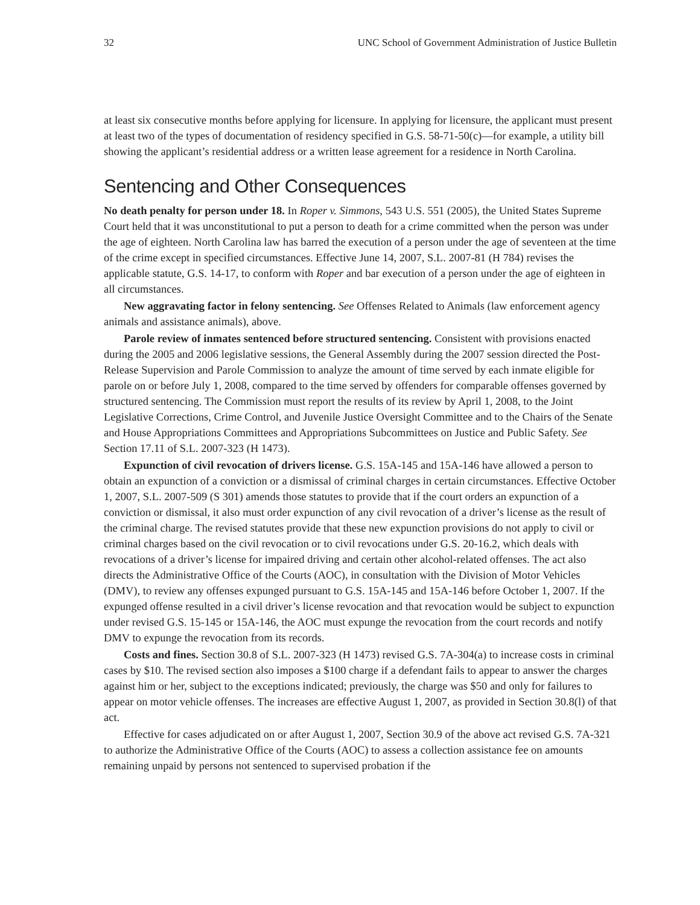32 UNC School of Government Administration of Justice Bulletin
at least six consecutive months before applying for licensure. In applying for licensure, the applicant must present at least two of the types of documentation of residency specified in G.S. 58-71-50(c)—for example, a utility bill showing the applicant’s residential address or a written lease agreement for a residence in North Carolina.
Sentencing and Other Consequences
No death penalty for person under 18. In Roper v. Simmons, 543 U.S. 551 (2005), the United States Supreme Court held that it was unconstitutional to put a person to death for a crime committed when the person was under the age of eighteen. North Carolina law has barred the execution of a person under the age of seventeen at the time of the crime except in specified circumstances. Effective June 14, 2007, S.L. 2007-81 (H 784) revises the applicable statute, G.S. 14-17, to conform with Roper and bar execution of a person under the age of eighteen in all circumstances.
New aggravating factor in felony sentencing. See Offenses Related to Animals (law enforcement agency animals and assistance animals), above.
Parole review of inmates sentenced before structured sentencing. Consistent with provisions enacted during the 2005 and 2006 legislative sessions, the General Assembly during the 2007 session directed the Post-Release Supervision and Parole Commission to analyze the amount of time served by each inmate eligible for parole on or before July 1, 2008, compared to the time served by offenders for comparable offenses governed by structured sentencing. The Commission must report the results of its review by April 1, 2008, to the Joint Legislative Corrections, Crime Control, and Juvenile Justice Oversight Committee and to the Chairs of the Senate and House Appropriations Committees and Appropriations Subcommittees on Justice and Public Safety. See Section 17.11 of S.L. 2007-323 (H 1473).
Expunction of civil revocation of drivers license. G.S. 15A-145 and 15A-146 have allowed a person to obtain an expunction of a conviction or a dismissal of criminal charges in certain circumstances. Effective October 1, 2007, S.L. 2007-509 (S 301) amends those statutes to provide that if the court orders an expunction of a conviction or dismissal, it also must order expunction of any civil revocation of a driver’s license as the result of the criminal charge. The revised statutes provide that these new expunction provisions do not apply to civil or criminal charges based on the civil revocation or to civil revocations under G.S. 20-16.2, which deals with revocations of a driver’s license for impaired driving and certain other alcohol-related offenses. The act also directs the Administrative Office of the Courts (AOC), in consultation with the Division of Motor Vehicles (DMV), to review any offenses expunged pursuant to G.S. 15A-145 and 15A-146 before October 1, 2007. If the expunged offense resulted in a civil driver’s license revocation and that revocation would be subject to expunction under revised G.S. 15-145 or 15A-146, the AOC must expunge the revocation from the court records and notify DMV to expunge the revocation from its records.
Costs and fines. Section 30.8 of S.L. 2007-323 (H 1473) revised G.S. 7A-304(a) to increase costs in criminal cases by $10. The revised section also imposes a $100 charge if a defendant fails to appear to answer the charges against him or her, subject to the exceptions indicated; previously, the charge was $50 and only for failures to appear on motor vehicle offenses. The increases are effective August 1, 2007, as provided in Section 30.8(l) of that act.
Effective for cases adjudicated on or after August 1, 2007, Section 30.9 of the above act revised G.S. 7A-321 to authorize the Administrative Office of the Courts (AOC) to assess a collection assistance fee on amounts remaining unpaid by persons not sentenced to supervised probation if the